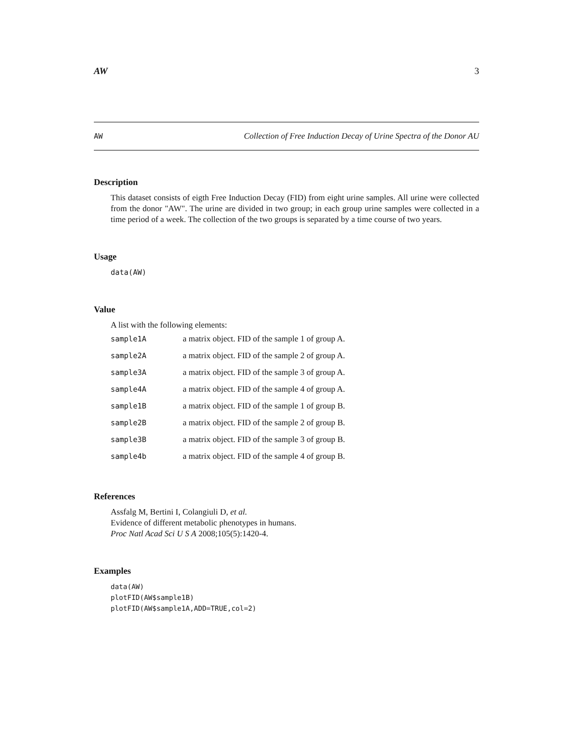AW 3
AW Collection of Free Induction Decay of Urine Spectra of the Donor AU
Description
This dataset consists of eigth Free Induction Decay (FID) from eight urine samples. All urine were collected from the donor "AW". The urine are divided in two group; in each group urine samples were collected in a time period of a week. The collection of the two groups is separated by a time course of two years.
Usage
data(AW)
Value
A list with the following elements:
| sample1A | a matrix object. FID of the sample 1 of group A. |
| sample2A | a matrix object. FID of the sample 2 of group A. |
| sample3A | a matrix object. FID of the sample 3 of group A. |
| sample4A | a matrix object. FID of the sample 4 of group A. |
| sample1B | a matrix object. FID of the sample 1 of group B. |
| sample2B | a matrix object. FID of the sample 2 of group B. |
| sample3B | a matrix object. FID of the sample 3 of group B. |
| sample4b | a matrix object. FID of the sample 4 of group B. |
References
Assfalg M, Bertini I, Colangiuli D, et al.
Evidence of different metabolic phenotypes in humans.
Proc Natl Acad Sci U S A 2008;105(5):1420-4.
Examples
data(AW)
plotFID(AW$sample1B)
plotFID(AW$sample1A,ADD=TRUE,col=2)